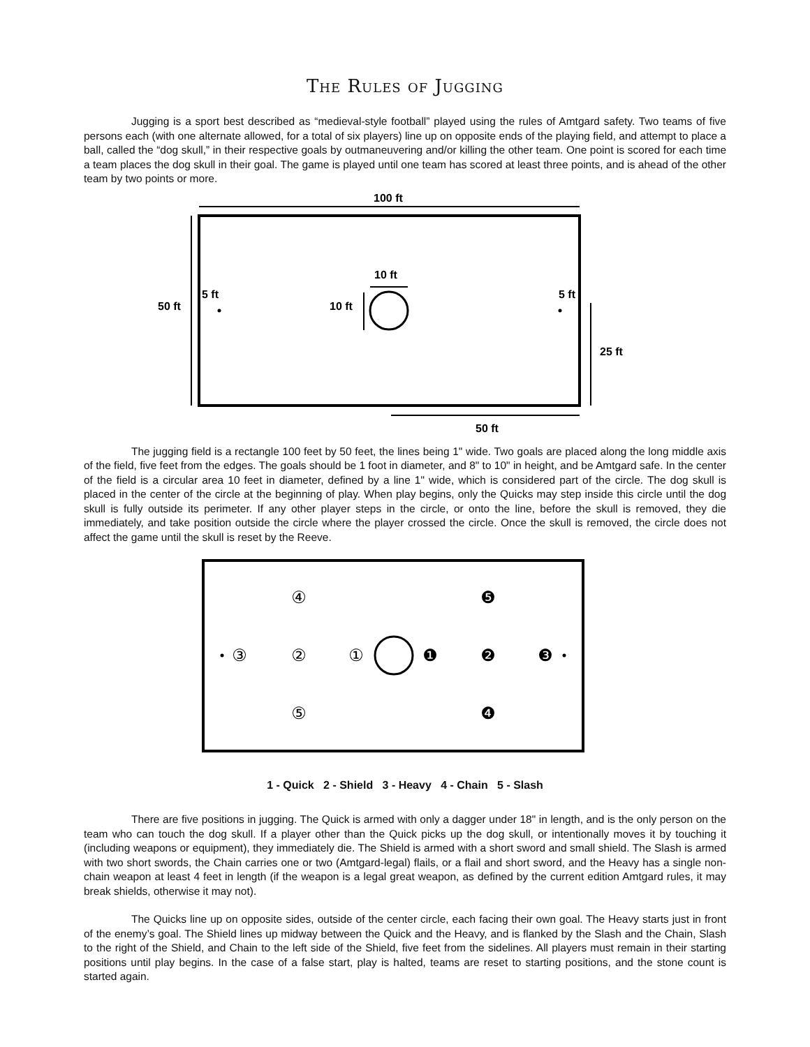The Rules of Jugging
Jugging is a sport best described as “medieval-style football” played using the rules of Amtgard safety. Two teams of five persons each (with one alternate allowed, for a total of six players) line up on opposite ends of the playing field, and attempt to place a ball, called the “dog skull,” in their respective goals by outmaneuvering and/or killing the other team. One point is scored for each time a team places the dog skull in their goal. The game is played until one team has scored at least three points, and is ahead of the other team by two points or more.
100 ft
50 ft
5 ft
5 ft
10 ft
10 ft
25 ft
50 ft
The jugging field is a rectangle 100 feet by 50 feet, the lines being 1" wide. Two goals are placed along the long middle axis of the field, five feet from the edges. The goals should be 1 foot in diameter, and 8" to 10" in height, and be Amtgard safe. In the center of the field is a circular area 10 feet in diameter, defined by a line 1" wide, which is considered part of the circle. The dog skull is placed in the center of the circle at the beginning of play. When play begins, only the Quicks may step inside this circle until the dog skull is fully outside its perimeter. If any other player steps in the circle, or onto the line, before the skull is removed, they die immediately, and take position outside the circle where the player crossed the circle. Once the skull is removed, the circle does not affect the game until the skull is reset by the Reeve.
④
③
②
①
⑤
❶
❷
❸
❺
❹
1 - Quick 2 - Shield 3 - Heavy 4 - Chain 5 - Slash
There are five positions in jugging. The Quick is armed with only a dagger under 18" in length, and is the only person on the team who can touch the dog skull. If a player other than the Quick picks up the dog skull, or intentionally moves it by touching it (including weapons or equipment), they immediately die. The Shield is armed with a short sword and small shield. The Slash is armed with two short swords, the Chain carries one or two (Amtgard-legal) flails, or a flail and short sword, and the Heavy has a single non-chain weapon at least 4 feet in length (if the weapon is a legal great weapon, as defined by the current edition Amtgard rules, it may break shields, otherwise it may not).
The Quicks line up on opposite sides, outside of the center circle, each facing their own goal. The Heavy starts just in front of the enemy’s goal. The Shield lines up midway between the Quick and the Heavy, and is flanked by the Slash and the Chain, Slash to the right of the Shield, and Chain to the left side of the Shield, five feet from the sidelines. All players must remain in their starting positions until play begins. In the case of a false start, play is halted, teams are reset to starting positions, and the stone count is started again.